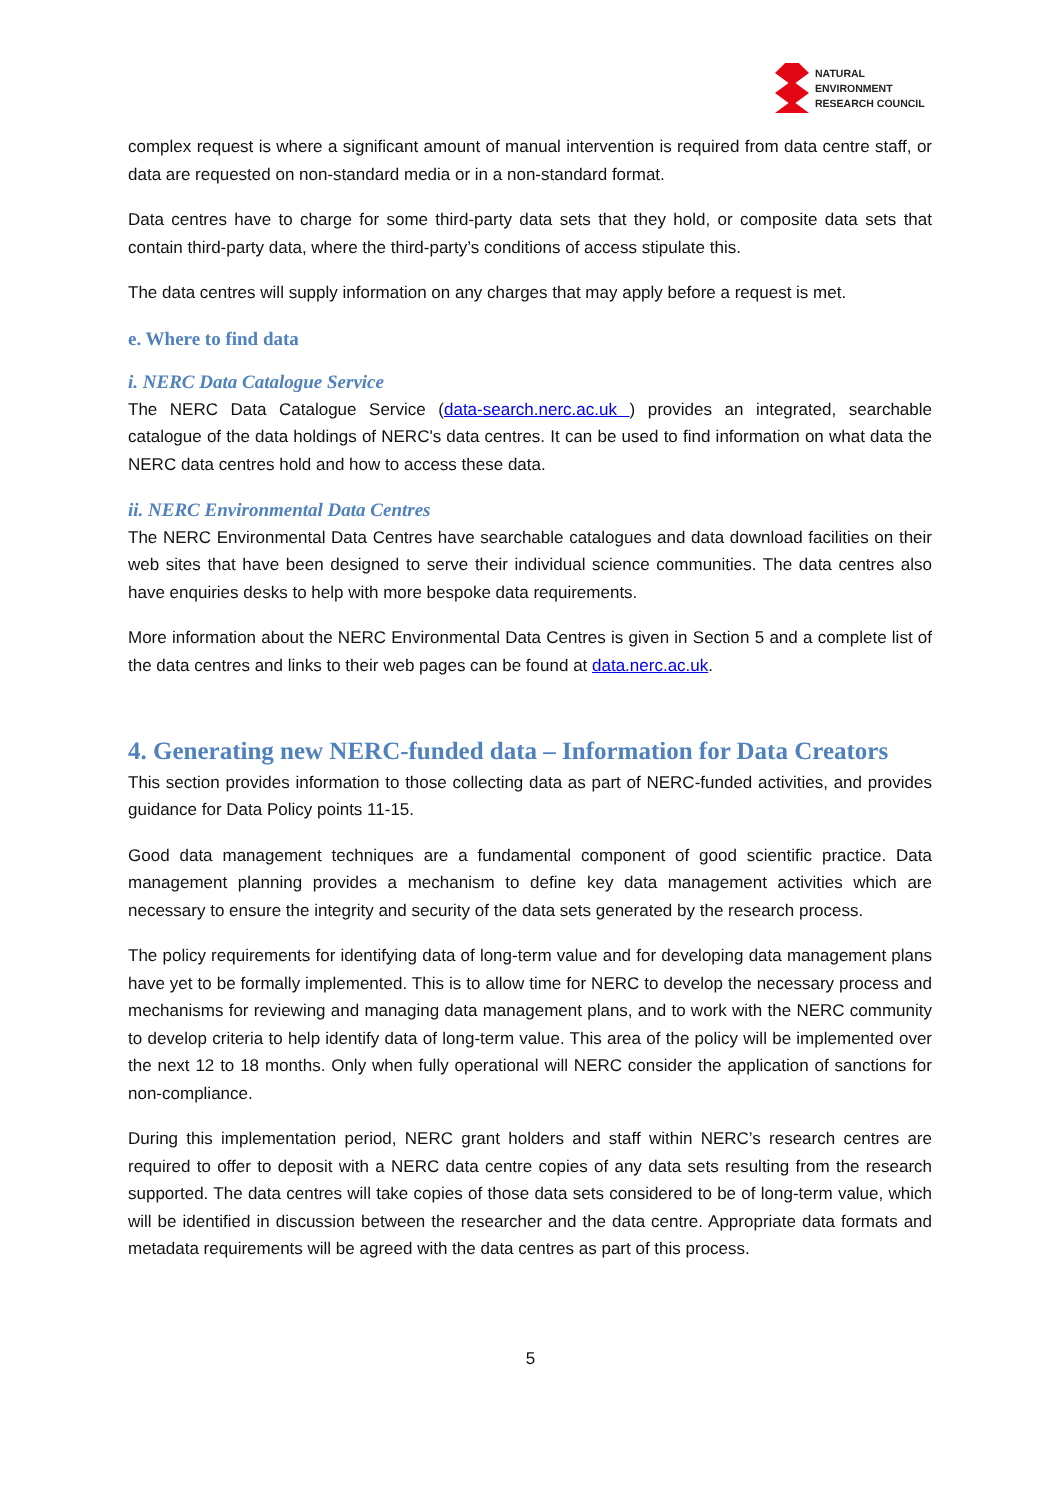NATURAL
ENVIRONMENT
RESEARCH COUNCIL
complex request is where a significant amount of manual intervention is required from data centre staff, or data are requested on non-standard media or in a non-standard format.
Data centres have to charge for some third-party data sets that they hold, or composite data sets that contain third-party data, where the third-party’s conditions of access stipulate this.
The data centres will supply information on any charges that may apply before a request is met.
e. Where to find data
i. NERC Data Catalogue Service
The NERC Data Catalogue Service (data-search.nerc.ac.uk ) provides an integrated, searchable catalogue of the data holdings of NERC's data centres. It can be used to find information on what data the NERC data centres hold and how to access these data.
ii. NERC Environmental Data Centres
The NERC Environmental Data Centres have searchable catalogues and data download facilities on their web sites that have been designed to serve their individual science communities. The data centres also have enquiries desks to help with more bespoke data requirements.
More information about the NERC Environmental Data Centres is given in Section 5 and a complete list of the data centres and links to their web pages can be found at data.nerc.ac.uk.
4. Generating new NERC-funded data – Information for Data Creators
This section provides information to those collecting data as part of NERC-funded activities, and provides guidance for Data Policy points 11-15.
Good data management techniques are a fundamental component of good scientific practice. Data management planning provides a mechanism to define key data management activities which are necessary to ensure the integrity and security of the data sets generated by the research process.
The policy requirements for identifying data of long-term value and for developing data management plans have yet to be formally implemented. This is to allow time for NERC to develop the necessary process and mechanisms for reviewing and managing data management plans, and to work with the NERC community to develop criteria to help identify data of long-term value. This area of the policy will be implemented over the next 12 to 18 months. Only when fully operational will NERC consider the application of sanctions for non-compliance.
During this implementation period, NERC grant holders and staff within NERC’s research centres are required to offer to deposit with a NERC data centre copies of any data sets resulting from the research supported. The data centres will take copies of those data sets considered to be of long-term value, which will be identified in discussion between the researcher and the data centre. Appropriate data formats and metadata requirements will be agreed with the data centres as part of this process.
5